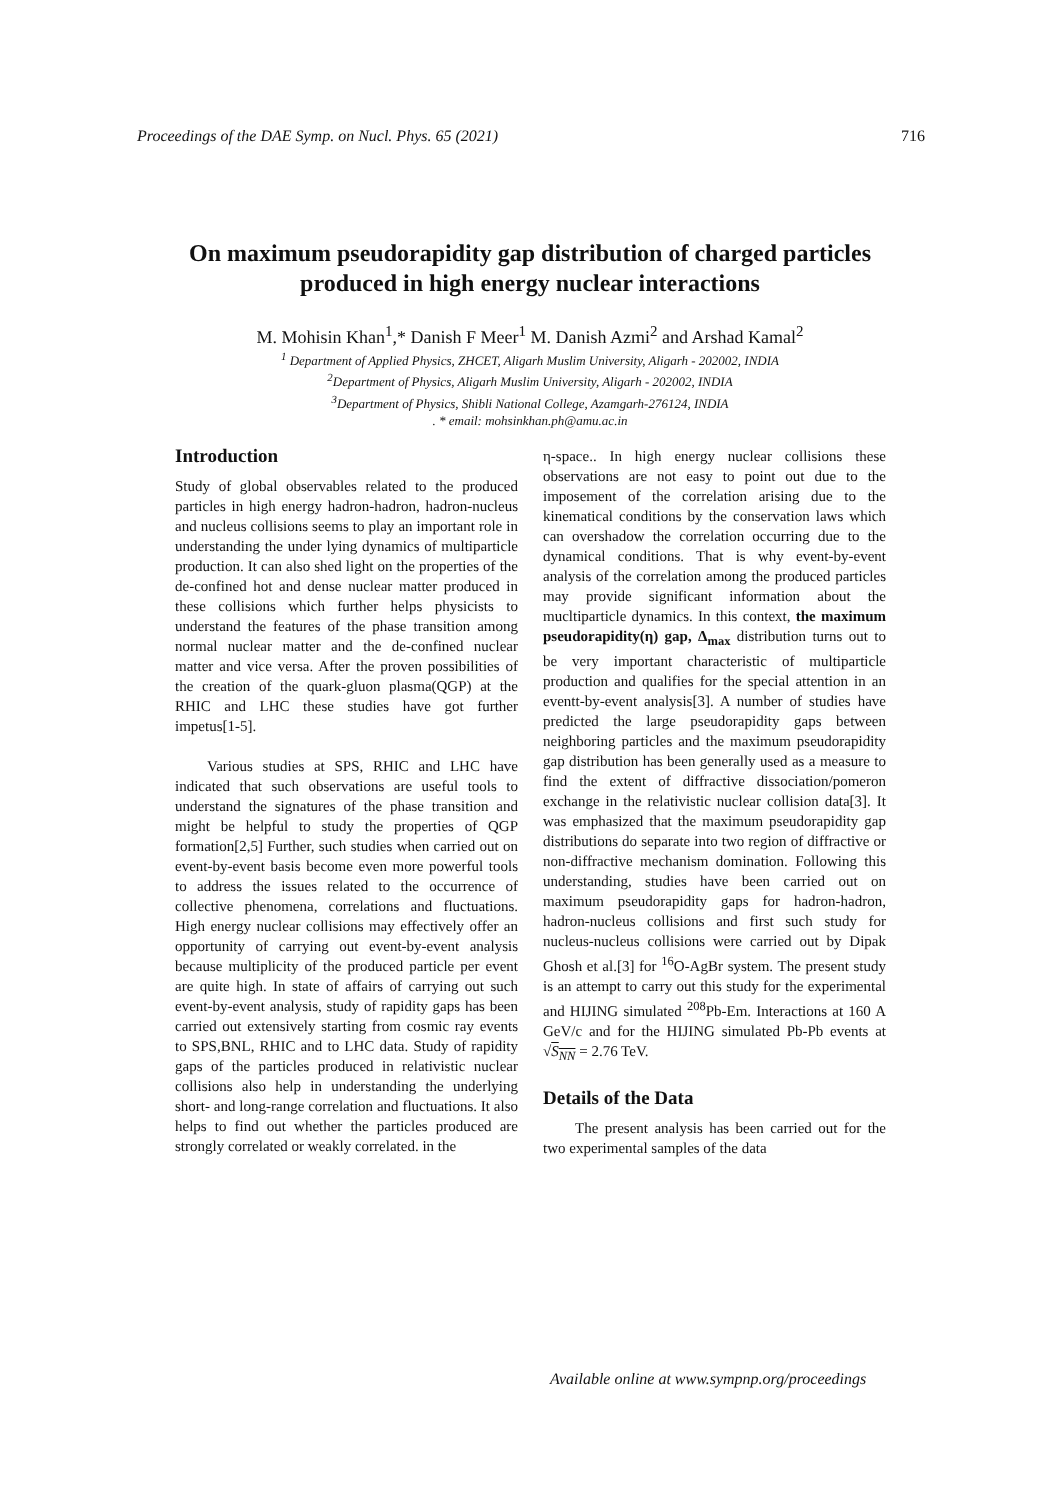Proceedings of the DAE Symp. on Nucl. Phys. 65 (2021) 716
On maximum pseudorapidity gap distribution of charged particles produced in high energy nuclear interactions
M. Mohisin Khan<sup>1</sup>,* Danish F Meer<sup>1</sup> M. Danish Azmi<sup>2</sup> and Arshad Kamal<sup>2</sup>
<sup>1</sup> Department of Applied Physics, ZHCET, Aligarh Muslim University, Aligarh - 202002, INDIA
<sup>2</sup> Department of Physics, Aligarh Muslim University, Aligarh - 202002, INDIA
<sup>3</sup> Department of Physics, Shibli National College, Azamgarh-276124, INDIA
. * email: mohsinkhan.ph@amu.ac.in
Introduction
Study of global observables related to the produced particles in high energy hadron-hadron, hadron-nucleus and nucleus collisions seems to play an important role in understanding the under lying dynamics of multiparticle production. It can also shed light on the properties of the de-confined hot and dense nuclear matter produced in these collisions which further helps physicists to understand the features of the phase transition among normal nuclear matter and the de-confined nuclear matter and vice versa. After the proven possibilities of the creation of the quark-gluon plasma(QGP) at the RHIC and LHC these studies have got further impetus[1-5].
Various studies at SPS, RHIC and LHC have indicated that such observations are useful tools to understand the signatures of the phase transition and might be helpful to study the properties of QGP formation[2,5] Further, such studies when carried out on event-by-event basis become even more powerful tools to address the issues related to the occurrence of collective phenomena, correlations and fluctuations. High energy nuclear collisions may effectively offer an opportunity of carrying out event-by-event analysis because multiplicity of the produced particle per event are quite high. In state of affairs of carrying out such event-by-event analysis, study of rapidity gaps has been carried out extensively starting from cosmic ray events to SPS,BNL, RHIC and to LHC data. Study of rapidity gaps of the particles produced in relativistic nuclear collisions also help in understanding the underlying short- and long-range correlation and fluctuations. It also helps to find out whether the particles produced are strongly correlated or weakly correlated. in the
η-space.. In high energy nuclear collisions these observations are not easy to point out due to the imposement of the correlation arising due to the kinematical conditions by the conservation laws which can overshadow the correlation occurring due to the dynamical conditions. That is why event-by-event analysis of the correlation among the produced particles may provide significant information about the mucltiparticle dynamics. In this context, the maximum pseudorapidity(η) gap, Δ<sub>max</sub> distribution turns out to be very important characteristic of multiparticle production and qualifies for the special attention in an eventt-by-event analysis[3]. A number of studies have predicted the large pseudorapidity gaps between neighboring particles and the maximum pseudorapidity gap distribution has been generally used as a measure to find the extent of diffractive dissociation/pomeron exchange in the relativistic nuclear collision data[3]. It was emphasized that the maximum pseudorapidity gap distributions do separate into two region of diffractive or non-diffractive mechanism domination. Following this understanding, studies have been carried out on maximum pseudorapidity gaps for hadron-hadron, hadron-nucleus collisions and first such study for nucleus-nucleus collisions were carried out by Dipak Ghosh et al.[3] for <sup>16</sup>O-AgBr system. The present study is an attempt to carry out this study for the experimental and HIJING simulated <sup>208</sup>Pb-Em. Interactions at 160 A GeV/c and for the HIJING simulated Pb-Pb events at √S<sub>NN</sub> = 2.76 TeV.
Details of the Data
The present analysis has been carried out for the two experimental samples of the data
Available online at www.sympnp.org/proceedings